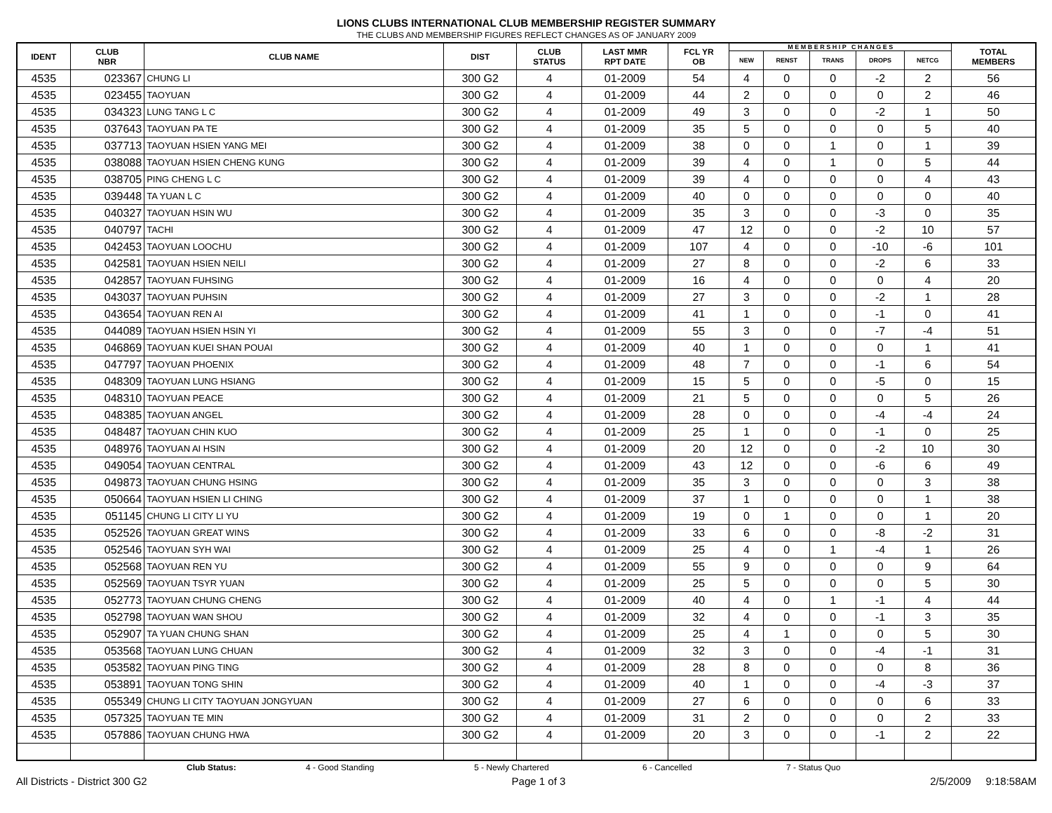LIONS CLUBS INTERNATIONAL CLUB MEMBERSHIP REGISTER SUMMARY
THE CLUBS AND MEMBERSHIP FIGURES REFLECT CHANGES AS OF JANUARY 2009
| IDENT | CLUB NBR | CLUB NAME | DIST | CLUB STATUS | LAST MMR RPT DATE | FCL YR OB | M E M B E R S H I P C H A N G E S | | | | | TOTAL MEMBERS |
| --- | --- | --- | --- | --- | --- | --- | --- | --- | --- | --- | --- | --- |
| | | | | | | | NEW | RENST | TRANS | DROPS | NETCG | |
| 4535 | 023367 | CHUNG LI | 300 G2 | 4 | 01-2009 | 54 | 4 | 0 | 0 | -2 | 2 | 56 |
| 4535 | 023455 | TAOYUAN | 300 G2 | 4 | 01-2009 | 44 | 2 | 0 | 0 | 0 | 2 | 46 |
| 4535 | 034323 | LUNG TANG L C | 300 G2 | 4 | 01-2009 | 49 | 3 | 0 | 0 | -2 | 1 | 50 |
| 4535 | 037643 | TAOYUAN PA TE | 300 G2 | 4 | 01-2009 | 35 | 5 | 0 | 0 | 0 | 5 | 40 |
| 4535 | 037713 | TAOYUAN HSIEN YANG MEI | 300 G2 | 4 | 01-2009 | 38 | 0 | 0 | 1 | 0 | 1 | 39 |
| 4535 | 038088 | TAOYUAN HSIEN CHENG KUNG | 300 G2 | 4 | 01-2009 | 39 | 4 | 0 | 1 | 0 | 5 | 44 |
| 4535 | 038705 | PING CHENG L C | 300 G2 | 4 | 01-2009 | 39 | 4 | 0 | 0 | 0 | 4 | 43 |
| 4535 | 039448 | TA YUAN L C | 300 G2 | 4 | 01-2009 | 40 | 0 | 0 | 0 | 0 | 0 | 40 |
| 4535 | 040327 | TAOYUAN HSIN WU | 300 G2 | 4 | 01-2009 | 35 | 3 | 0 | 0 | -3 | 0 | 35 |
| 4535 | 040797 | TACHI | 300 G2 | 4 | 01-2009 | 47 | 12 | 0 | 0 | -2 | 10 | 57 |
| 4535 | 042453 | TAOYUAN LOOCHU | 300 G2 | 4 | 01-2009 | 107 | 4 | 0 | 0 | -10 | -6 | 101 |
| 4535 | 042581 | TAOYUAN HSIEN NEILI | 300 G2 | 4 | 01-2009 | 27 | 8 | 0 | 0 | -2 | 6 | 33 |
| 4535 | 042857 | TAOYUAN FUHSING | 300 G2 | 4 | 01-2009 | 16 | 4 | 0 | 0 | 0 | 4 | 20 |
| 4535 | 043037 | TAOYUAN PUHSIN | 300 G2 | 4 | 01-2009 | 27 | 3 | 0 | 0 | -2 | 1 | 28 |
| 4535 | 043654 | TAOYUAN REN AI | 300 G2 | 4 | 01-2009 | 41 | 1 | 0 | 0 | -1 | 0 | 41 |
| 4535 | 044089 | TAOYUAN HSIEN HSIN YI | 300 G2 | 4 | 01-2009 | 55 | 3 | 0 | 0 | -7 | -4 | 51 |
| 4535 | 046869 | TAOYUAN KUEI SHAN POUAI | 300 G2 | 4 | 01-2009 | 40 | 1 | 0 | 0 | 0 | 1 | 41 |
| 4535 | 047797 | TAOYUAN PHOENIX | 300 G2 | 4 | 01-2009 | 48 | 7 | 0 | 0 | -1 | 6 | 54 |
| 4535 | 048309 | TAOYUAN LUNG HSIANG | 300 G2 | 4 | 01-2009 | 15 | 5 | 0 | 0 | -5 | 0 | 15 |
| 4535 | 048310 | TAOYUAN PEACE | 300 G2 | 4 | 01-2009 | 21 | 5 | 0 | 0 | 0 | 5 | 26 |
| 4535 | 048385 | TAOYUAN ANGEL | 300 G2 | 4 | 01-2009 | 28 | 0 | 0 | 0 | -4 | -4 | 24 |
| 4535 | 048487 | TAOYUAN CHIN KUO | 300 G2 | 4 | 01-2009 | 25 | 1 | 0 | 0 | -1 | 0 | 25 |
| 4535 | 048976 | TAOYUAN AI HSIN | 300 G2 | 4 | 01-2009 | 20 | 12 | 0 | 0 | -2 | 10 | 30 |
| 4535 | 049054 | TAOYUAN CENTRAL | 300 G2 | 4 | 01-2009 | 43 | 12 | 0 | 0 | -6 | 6 | 49 |
| 4535 | 049873 | TAOYUAN CHUNG HSING | 300 G2 | 4 | 01-2009 | 35 | 3 | 0 | 0 | 0 | 3 | 38 |
| 4535 | 050664 | TAOYUAN HSIEN LI CHING | 300 G2 | 4 | 01-2009 | 37 | 1 | 0 | 0 | 0 | 1 | 38 |
| 4535 | 051145 | CHUNG LI CITY LI YU | 300 G2 | 4 | 01-2009 | 19 | 0 | 1 | 0 | 0 | 1 | 20 |
| 4535 | 052526 | TAOYUAN GREAT WINS | 300 G2 | 4 | 01-2009 | 33 | 6 | 0 | 0 | -8 | -2 | 31 |
| 4535 | 052546 | TAOYUAN SYH WAI | 300 G2 | 4 | 01-2009 | 25 | 4 | 0 | 1 | -4 | 1 | 26 |
| 4535 | 052568 | TAOYUAN REN YU | 300 G2 | 4 | 01-2009 | 55 | 9 | 0 | 0 | 0 | 9 | 64 |
| 4535 | 052569 | TAOYUAN TSYR YUAN | 300 G2 | 4 | 01-2009 | 25 | 5 | 0 | 0 | 0 | 5 | 30 |
| 4535 | 052773 | TAOYUAN CHUNG CHENG | 300 G2 | 4 | 01-2009 | 40 | 4 | 0 | 1 | -1 | 4 | 44 |
| 4535 | 052798 | TAOYUAN WAN SHOU | 300 G2 | 4 | 01-2009 | 32 | 4 | 0 | 0 | -1 | 3 | 35 |
| 4535 | 052907 | TA YUAN CHUNG SHAN | 300 G2 | 4 | 01-2009 | 25 | 4 | 1 | 0 | 0 | 5 | 30 |
| 4535 | 053568 | TAOYUAN LUNG CHUAN | 300 G2 | 4 | 01-2009 | 32 | 3 | 0 | 0 | -4 | -1 | 31 |
| 4535 | 053582 | TAOYUAN PING TING | 300 G2 | 4 | 01-2009 | 28 | 8 | 0 | 0 | 0 | 8 | 36 |
| 4535 | 053891 | TAOYUAN TONG SHIN | 300 G2 | 4 | 01-2009 | 40 | 1 | 0 | 0 | -4 | -3 | 37 |
| 4535 | 055349 | CHUNG LI CITY TAOYUAN JONGYUAN | 300 G2 | 4 | 01-2009 | 27 | 6 | 0 | 0 | 0 | 6 | 33 |
| 4535 | 057325 | TAOYUAN TE MIN | 300 G2 | 4 | 01-2009 | 31 | 2 | 0 | 0 | 0 | 2 | 33 |
| 4535 | 057886 | TAOYUAN CHUNG HWA | 300 G2 | 4 | 01-2009 | 20 | 3 | 0 | 0 | -1 | 2 | 22 |
Club Status: 4 - Good Standing 5 - Newly Chartered 6 - Cancelled 7 - Status Quo
All Districts - District 300 G2 Page 1 of 3 2/5/2009 9:18:58AM